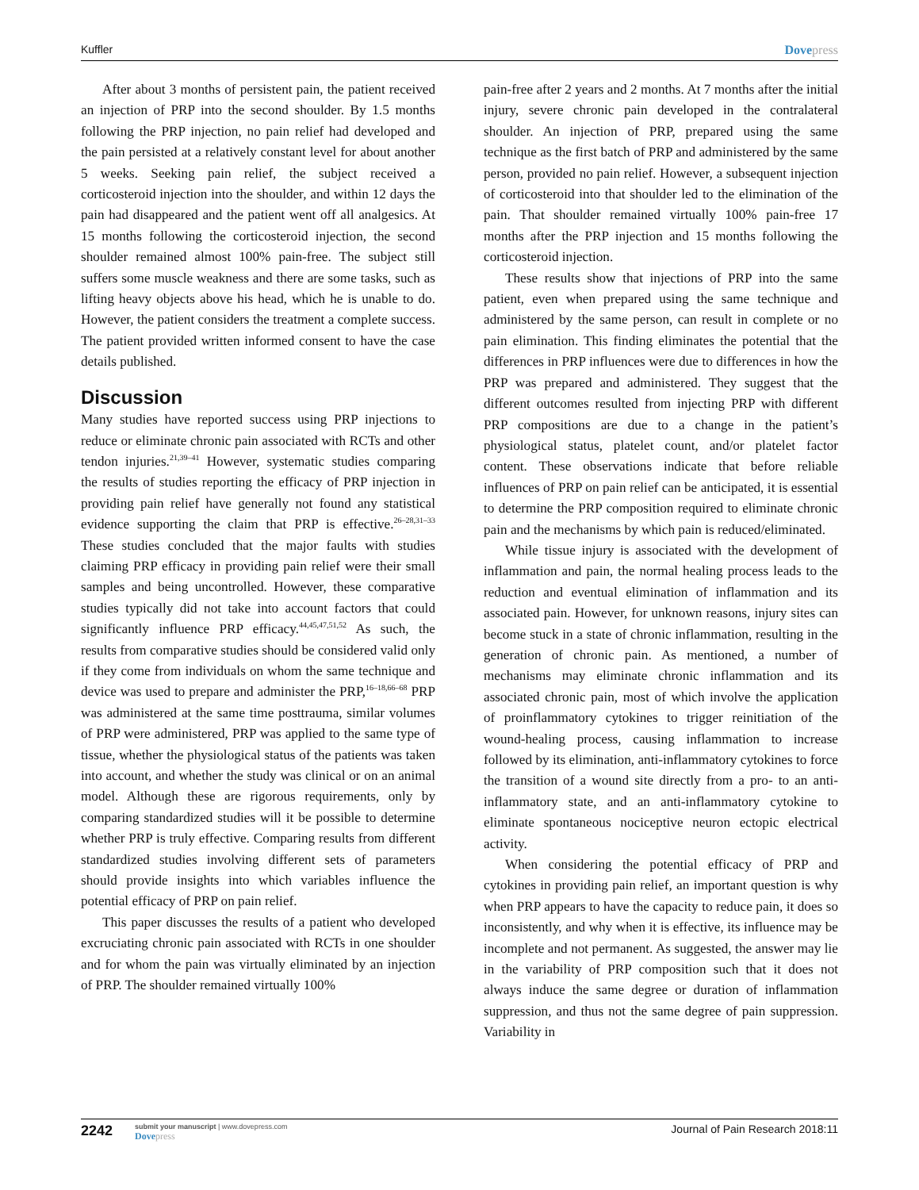Kuffler Dovepress
After about 3 months of persistent pain, the patient received an injection of PRP into the second shoulder. By 1.5 months following the PRP injection, no pain relief had developed and the pain persisted at a relatively constant level for about another 5 weeks. Seeking pain relief, the subject received a corticosteroid injection into the shoulder, and within 12 days the pain had disappeared and the patient went off all analgesics. At 15 months following the corticosteroid injection, the second shoulder remained almost 100% pain-free. The subject still suffers some muscle weakness and there are some tasks, such as lifting heavy objects above his head, which he is unable to do. However, the patient considers the treatment a complete success. The patient provided written informed consent to have the case details published.
Discussion
Many studies have reported success using PRP injections to reduce or eliminate chronic pain associated with RCTs and other tendon injuries.<sup>21,39–41</sup> However, systematic studies comparing the results of studies reporting the efficacy of PRP injection in providing pain relief have generally not found any statistical evidence supporting the claim that PRP is effective.<sup>26–28,31–33</sup> These studies concluded that the major faults with studies claiming PRP efficacy in providing pain relief were their small samples and being uncontrolled. However, these comparative studies typically did not take into account factors that could significantly influence PRP efficacy.<sup>44,45,47,51,52</sup> As such, the results from comparative studies should be considered valid only if they come from individuals on whom the same technique and device was used to prepare and administer the PRP,<sup>16–18,66–68</sup> PRP was administered at the same time posttrauma, similar volumes of PRP were administered, PRP was applied to the same type of tissue, whether the physiological status of the patients was taken into account, and whether the study was clinical or on an animal model. Although these are rigorous requirements, only by comparing standardized studies will it be possible to determine whether PRP is truly effective. Comparing results from different standardized studies involving different sets of parameters should provide insights into which variables influence the potential efficacy of PRP on pain relief.
This paper discusses the results of a patient who developed excruciating chronic pain associated with RCTs in one shoulder and for whom the pain was virtually eliminated by an injection of PRP. The shoulder remained virtually 100%
pain-free after 2 years and 2 months. At 7 months after the initial injury, severe chronic pain developed in the contralateral shoulder. An injection of PRP, prepared using the same technique as the first batch of PRP and administered by the same person, provided no pain relief. However, a subsequent injection of corticosteroid into that shoulder led to the elimination of the pain. That shoulder remained virtually 100% pain-free 17 months after the PRP injection and 15 months following the corticosteroid injection.
These results show that injections of PRP into the same patient, even when prepared using the same technique and administered by the same person, can result in complete or no pain elimination. This finding eliminates the potential that the differences in PRP influences were due to differences in how the PRP was prepared and administered. They suggest that the different outcomes resulted from injecting PRP with different PRP compositions are due to a change in the patient’s physiological status, platelet count, and/or platelet factor content. These observations indicate that before reliable influences of PRP on pain relief can be anticipated, it is essential to determine the PRP composition required to eliminate chronic pain and the mechanisms by which pain is reduced/eliminated.
While tissue injury is associated with the development of inflammation and pain, the normal healing process leads to the reduction and eventual elimination of inflammation and its associated pain. However, for unknown reasons, injury sites can become stuck in a state of chronic inflammation, resulting in the generation of chronic pain. As mentioned, a number of mechanisms may eliminate chronic inflammation and its associated chronic pain, most of which involve the application of proinflammatory cytokines to trigger reinitiation of the wound-healing process, causing inflammation to increase followed by its elimination, anti-inflammatory cytokines to force the transition of a wound site directly from a pro- to an anti-inflammatory state, and an anti-inflammatory cytokine to eliminate spontaneous nociceptive neuron ectopic electrical activity.
When considering the potential efficacy of PRP and cytokines in providing pain relief, an important question is why when PRP appears to have the capacity to reduce pain, it does so inconsistently, and why when it is effective, its influence may be incomplete and not permanent. As suggested, the answer may lie in the variability of PRP composition such that it does not always induce the same degree or duration of inflammation suppression, and thus not the same degree of pain suppression. Variability in
2242
submit your manuscript | www.dovepress.com
Dovepress
Journal of Pain Research 2018:11